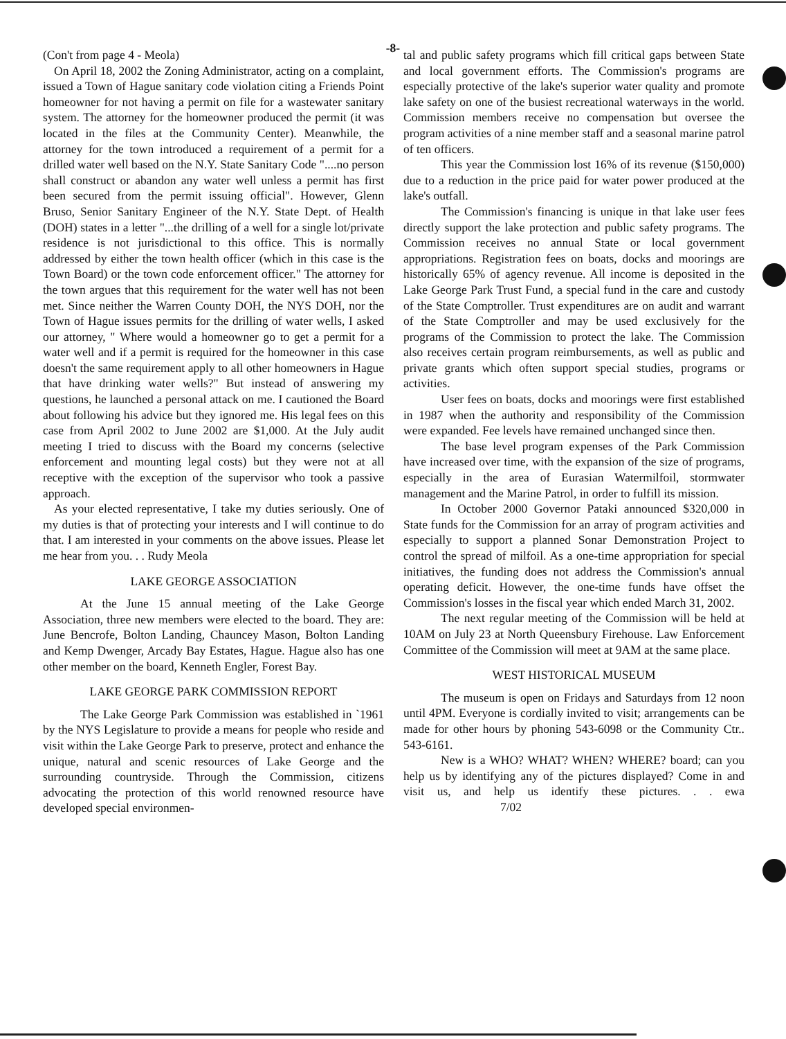-8-
(Con't from page 4 - Meola)
On April 18, 2002 the Zoning Administrator, acting on a complaint, issued a Town of Hague sanitary code violation citing a Friends Point homeowner for not having a permit on file for a wastewater sanitary system. The attorney for the homeowner produced the permit (it was located in the files at the Community Center). Meanwhile, the attorney for the town introduced a requirement of a permit for a drilled water well based on the N.Y. State Sanitary Code "....no person shall construct or abandon any water well unless a permit has first been secured from the permit issuing official". However, Glenn Bruso, Senior Sanitary Engineer of the N.Y. State Dept. of Health (DOH) states in a letter "...the drilling of a well for a single lot/private residence is not jurisdictional to this office. This is normally addressed by either the town health officer (which in this case is the Town Board) or the town code enforcement officer." The attorney for the town argues that this requirement for the water well has not been met. Since neither the Warren County DOH, the NYS DOH, nor the Town of Hague issues permits for the drilling of water wells, I asked our attorney, " Where would a homeowner go to get a permit for a water well and if a permit is required for the homeowner in this case doesn't the same requirement apply to all other homeowners in Hague that have drinking water wells?" But instead of answering my questions, he launched a personal attack on me. I cautioned the Board about following his advice but they ignored me. His legal fees on this case from April 2002 to June 2002 are $1,000. At the July audit meeting I tried to discuss with the Board my concerns (selective enforcement and mounting legal costs) but they were not at all receptive with the exception of the supervisor who took a passive approach.
As your elected representative, I take my duties seriously. One of my duties is that of protecting your interests and I will continue to do that. I am interested in your comments on the above issues. Please let me hear from you. . . Rudy Meola
LAKE GEORGE ASSOCIATION
At the June 15 annual meeting of the Lake George Association, three new members were elected to the board. They are: June Bencrofe, Bolton Landing, Chauncey Mason, Bolton Landing and Kemp Dwenger, Arcady Bay Estates, Hague. Hague also has one other member on the board, Kenneth Engler, Forest Bay.
LAKE GEORGE PARK COMMISSION REPORT
The Lake George Park Commission was established in `1961 by the NYS Legislature to provide a means for people who reside and visit within the Lake George Park to preserve, protect and enhance the unique, natural and scenic resources of Lake George and the surrounding countryside. Through the Commission, citizens advocating the protection of this world renowned resource have developed special environmen-
tal and public safety programs which fill critical gaps between State and local government efforts. The Commission's programs are especially protective of the lake's superior water quality and promote lake safety on one of the busiest recreational waterways in the world. Commission members receive no compensation but oversee the program activities of a nine member staff and a seasonal marine patrol of ten officers.
This year the Commission lost 16% of its revenue ($150,000) due to a reduction in the price paid for water power produced at the lake's outfall.
The Commission's financing is unique in that lake user fees directly support the lake protection and public safety programs. The Commission receives no annual State or local government appropriations. Registration fees on boats, docks and moorings are historically 65% of agency revenue. All income is deposited in the Lake George Park Trust Fund, a special fund in the care and custody of the State Comptroller. Trust expenditures are on audit and warrant of the State Comptroller and may be used exclusively for the programs of the Commission to protect the lake. The Commission also receives certain program reimbursements, as well as public and private grants which often support special studies, programs or activities.
User fees on boats, docks and moorings were first established in 1987 when the authority and responsibility of the Commission were expanded. Fee levels have remained unchanged since then.
The base level program expenses of the Park Commission have increased over time, with the expansion of the size of programs, especially in the area of Eurasian Watermilfoil, stormwater management and the Marine Patrol, in order to fulfill its mission.
In October 2000 Governor Pataki announced $320,000 in State funds for the Commission for an array of program activities and especially to support a planned Sonar Demonstration Project to control the spread of milfoil. As a one-time appropriation for special initiatives, the funding does not address the Commission's annual operating deficit. However, the one-time funds have offset the Commission's losses in the fiscal year which ended March 31, 2002.
The next regular meeting of the Commission will be held at 10AM on July 23 at North Queensbury Firehouse. Law Enforcement Committee of the Commission will meet at 9AM at the same place.
WEST HISTORICAL MUSEUM
The museum is open on Fridays and Saturdays from 12 noon until 4PM. Everyone is cordially invited to visit; arrangements can be made for other hours by phoning 543-6098 or the Community Ctr.. 543-6161.
New is a WHO? WHAT? WHEN? WHERE? board; can you help us by identifying any of the pictures displayed? Come in and visit us, and help us identify these pictures. . . ewa 7/02